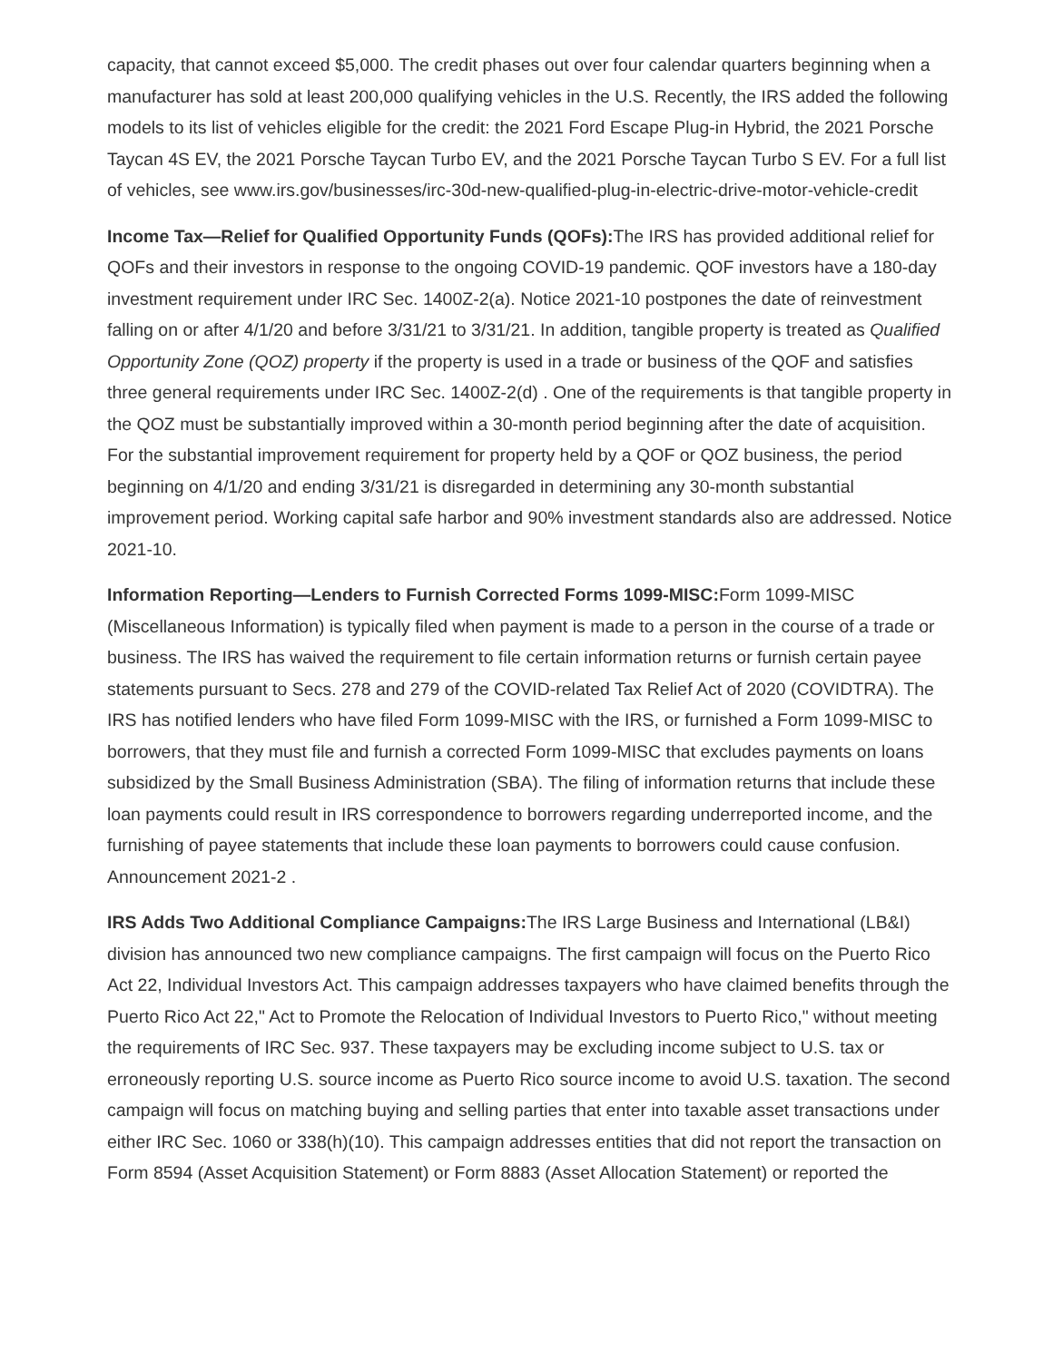capacity, that cannot exceed $5,000. The credit phases out over four calendar quarters beginning when a manufacturer has sold at least 200,000 qualifying vehicles in the U.S. Recently, the IRS added the following models to its list of vehicles eligible for the credit: the 2021 Ford Escape Plug-in Hybrid, the 2021 Porsche Taycan 4S EV, the 2021 Porsche Taycan Turbo EV, and the 2021 Porsche Taycan Turbo S EV. For a full list of vehicles, see www.irs.gov/businesses/irc-30d-new-qualified-plug-in-electric-drive-motor-vehicle-credit
Income Tax—Relief for Qualified Opportunity Funds (QOFs): The IRS has provided additional relief for QOFs and their investors in response to the ongoing COVID-19 pandemic. QOF investors have a 180-day investment requirement under IRC Sec. 1400Z-2(a). Notice 2021-10 postpones the date of reinvestment falling on or after 4/1/20 and before 3/31/21 to 3/31/21. In addition, tangible property is treated as Qualified Opportunity Zone (QOZ) property if the property is used in a trade or business of the QOF and satisfies three general requirements under IRC Sec. 1400Z-2(d) . One of the requirements is that tangible property in the QOZ must be substantially improved within a 30-month period beginning after the date of acquisition. For the substantial improvement requirement for property held by a QOF or QOZ business, the period beginning on 4/1/20 and ending 3/31/21 is disregarded in determining any 30-month substantial improvement period. Working capital safe harbor and 90% investment standards also are addressed. Notice 2021-10.
Information Reporting—Lenders to Furnish Corrected Forms 1099-MISC: Form 1099-MISC (Miscellaneous Information) is typically filed when payment is made to a person in the course of a trade or business. The IRS has waived the requirement to file certain information returns or furnish certain payee statements pursuant to Secs. 278 and 279 of the COVID-related Tax Relief Act of 2020 (COVIDTRA). The IRS has notified lenders who have filed Form 1099-MISC with the IRS, or furnished a Form 1099-MISC to borrowers, that they must file and furnish a corrected Form 1099-MISC that excludes payments on loans subsidized by the Small Business Administration (SBA). The filing of information returns that include these loan payments could result in IRS correspondence to borrowers regarding underreported income, and the furnishing of payee statements that include these loan payments to borrowers could cause confusion. Announcement 2021-2 .
IRS Adds Two Additional Compliance Campaigns: The IRS Large Business and International (LB&I) division has announced two new compliance campaigns. The first campaign will focus on the Puerto Rico Act 22, Individual Investors Act. This campaign addresses taxpayers who have claimed benefits through the Puerto Rico Act 22," Act to Promote the Relocation of Individual Investors to Puerto Rico," without meeting the requirements of IRC Sec. 937. These taxpayers may be excluding income subject to U.S. tax or erroneously reporting U.S. source income as Puerto Rico source income to avoid U.S. taxation. The second campaign will focus on matching buying and selling parties that enter into taxable asset transactions under either IRC Sec. 1060 or 338(h)(10). This campaign addresses entities that did not report the transaction on Form 8594 (Asset Acquisition Statement) or Form 8883 (Asset Allocation Statement) or reported the